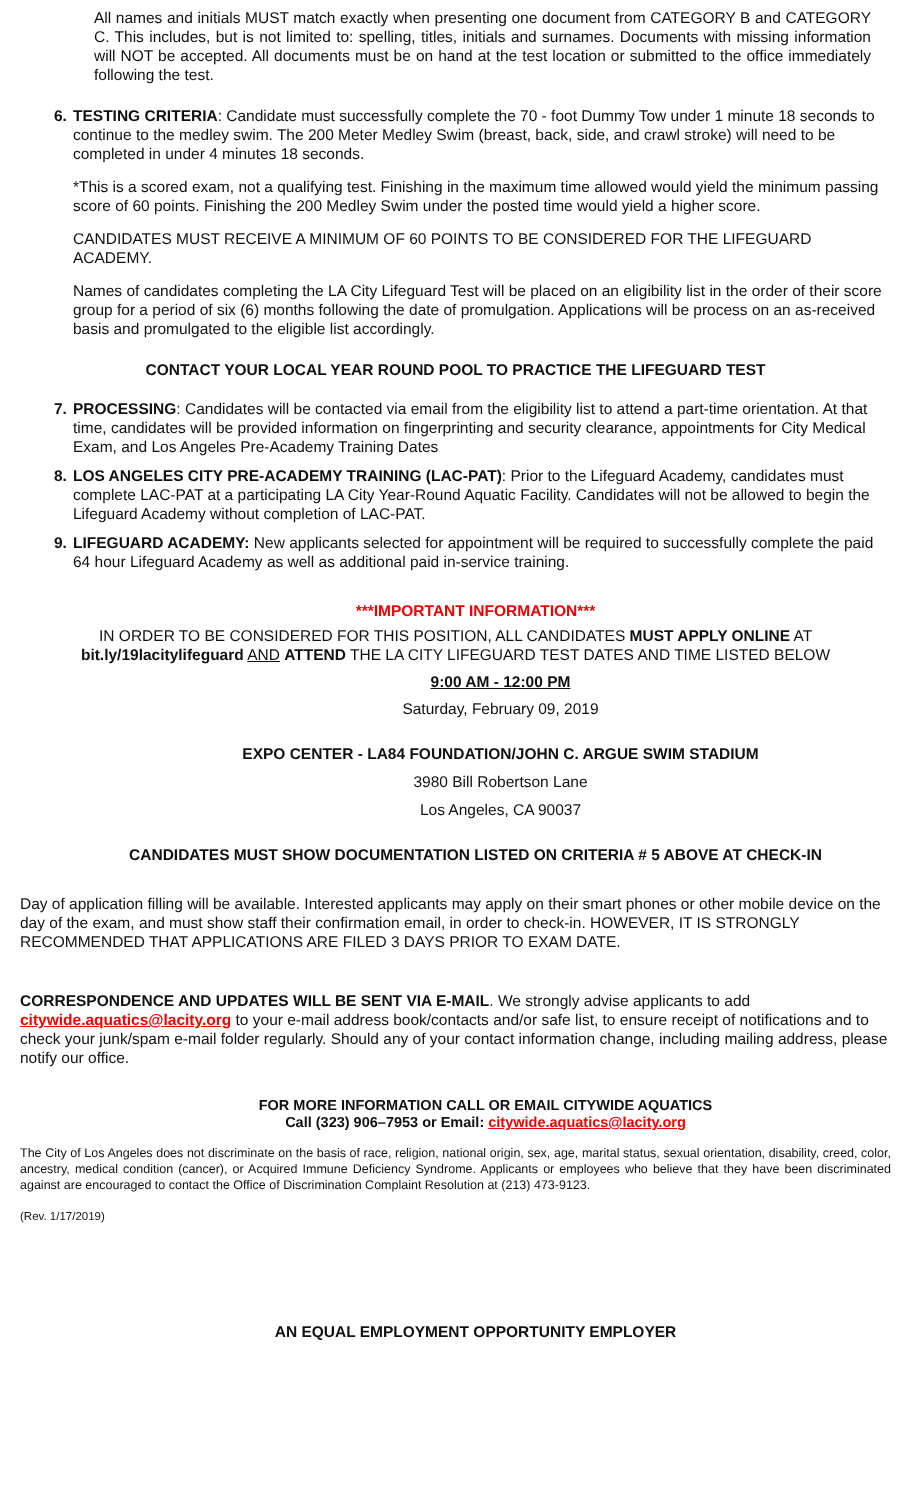All names and initials MUST match exactly when presenting one document from CATEGORY B and CATEGORY C. This includes, but is not limited to: spelling, titles, initials and surnames. Documents with missing information will NOT be accepted. All documents must be on hand at the test location or submitted to the office immediately following the test.
6. TESTING CRITERIA: Candidate must successfully complete the 70 - foot Dummy Tow under 1 minute 18 seconds to continue to the medley swim. The 200 Meter Medley Swim (breast, back, side, and crawl stroke) will need to be completed in under 4 minutes 18 seconds.
*This is a scored exam, not a qualifying test. Finishing in the maximum time allowed would yield the minimum passing score of 60 points. Finishing the 200 Medley Swim under the posted time would yield a higher score.
CANDIDATES MUST RECEIVE A MINIMUM OF 60 POINTS TO BE CONSIDERED FOR THE LIFEGUARD ACADEMY.
Names of candidates completing the LA City Lifeguard Test will be placed on an eligibility list in the order of their score group for a period of six (6) months following the date of promulgation. Applications will be process on an as-received basis and promulgated to the eligible list accordingly.
CONTACT YOUR LOCAL YEAR ROUND POOL TO PRACTICE THE LIFEGUARD TEST
7. PROCESSING: Candidates will be contacted via email from the eligibility list to attend a part-time orientation. At that time, candidates will be provided information on fingerprinting and security clearance, appointments for City Medical Exam, and Los Angeles Pre-Academy Training Dates
8. LOS ANGELES CITY PRE-ACADEMY TRAINING (LAC-PAT): Prior to the Lifeguard Academy, candidates must complete LAC-PAT at a participating LA City Year-Round Aquatic Facility. Candidates will not be allowed to begin the Lifeguard Academy without completion of LAC-PAT.
9. LIFEGUARD ACADEMY: New applicants selected for appointment will be required to successfully complete the paid 64 hour Lifeguard Academy as well as additional paid in-service training.
***IMPORTANT INFORMATION***
IN ORDER TO BE CONSIDERED FOR THIS POSITION, ALL CANDIDATES MUST APPLY ONLINE AT bit.ly/19lacitylifeguard AND ATTEND THE LA CITY LIFEGUARD TEST DATES AND TIME LISTED BELOW
9:00 AM - 12:00 PM
Saturday, February 09, 2019
EXPO CENTER - LA84 FOUNDATION/JOHN C. ARGUE SWIM STADIUM
3980 Bill Robertson Lane
Los Angeles, CA 90037
CANDIDATES MUST SHOW DOCUMENTATION LISTED ON CRITERIA # 5 ABOVE AT CHECK-IN
Day of application filling will be available. Interested applicants may apply on their smart phones or other mobile device on the day of the exam, and must show staff their confirmation email, in order to check-in. HOWEVER, IT IS STRONGLY RECOMMENDED THAT APPLICATIONS ARE FILED 3 DAYS PRIOR TO EXAM DATE.
CORRESPONDENCE AND UPDATES WILL BE SENT VIA E-MAIL. We strongly advise applicants to add citywide.aquatics@lacity.org to your e-mail address book/contacts and/or safe list, to ensure receipt of notifications and to check your junk/spam e-mail folder regularly. Should any of your contact information change, including mailing address, please notify our office.
FOR MORE INFORMATION CALL OR EMAIL CITYWIDE AQUATICS
Call (323) 906–7953 or Email: citywide.aquatics@lacity.org
The City of Los Angeles does not discriminate on the basis of race, religion, national origin, sex, age, marital status, sexual orientation, disability, creed, color, ancestry, medical condition (cancer), or Acquired Immune Deficiency Syndrome. Applicants or employees who believe that they have been discriminated against are encouraged to contact the Office of Discrimination Complaint Resolution at (213) 473-9123.
(Rev. 1/17/2019)
AN EQUAL EMPLOYMENT OPPORTUNITY EMPLOYER